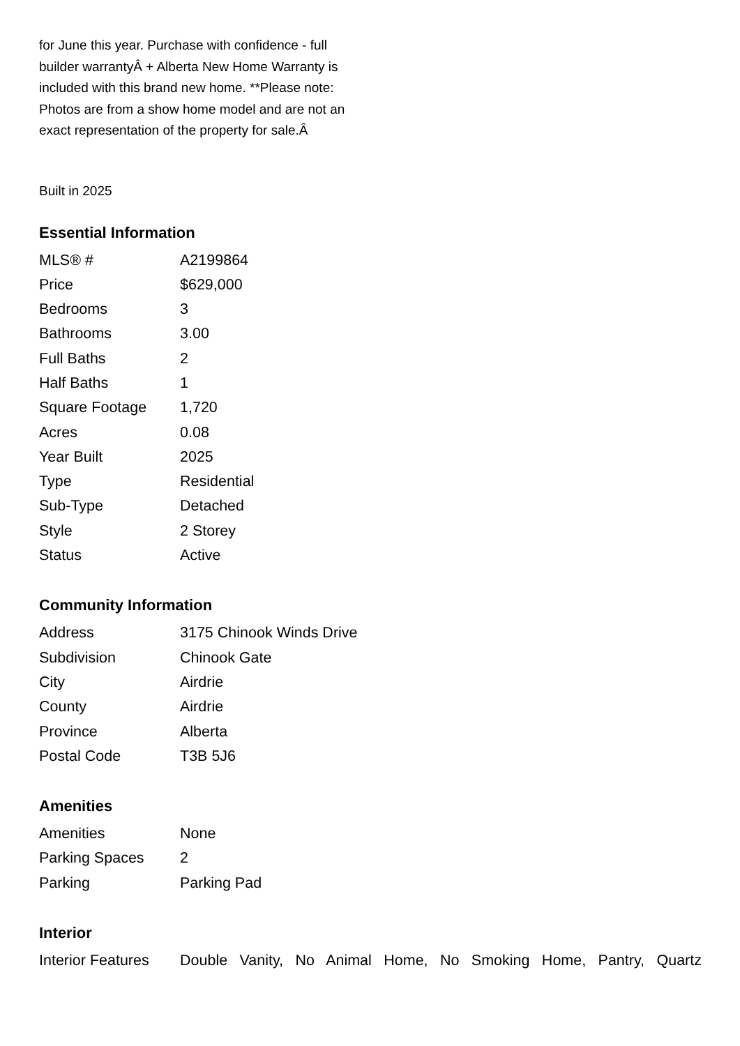for June this year. Purchase with confidence - full builder warrantyÂ + Alberta New Home Warranty is included with this brand new home. **Please note: Photos are from a show home model and are not an exact representation of the property for sale.Â
Built in 2025
Essential Information
| MLS® # | A2199864 |
| Price | $629,000 |
| Bedrooms | 3 |
| Bathrooms | 3.00 |
| Full Baths | 2 |
| Half Baths | 1 |
| Square Footage | 1,720 |
| Acres | 0.08 |
| Year Built | 2025 |
| Type | Residential |
| Sub-Type | Detached |
| Style | 2 Storey |
| Status | Active |
Community Information
| Address | 3175 Chinook Winds Drive |
| Subdivision | Chinook Gate |
| City | Airdrie |
| County | Airdrie |
| Province | Alberta |
| Postal Code | T3B 5J6 |
Amenities
| Amenities | None |
| Parking Spaces | 2 |
| Parking | Parking Pad |
Interior
| Interior Features | Double Vanity, No Animal Home, No Smoking Home, Pantry, Quartz |